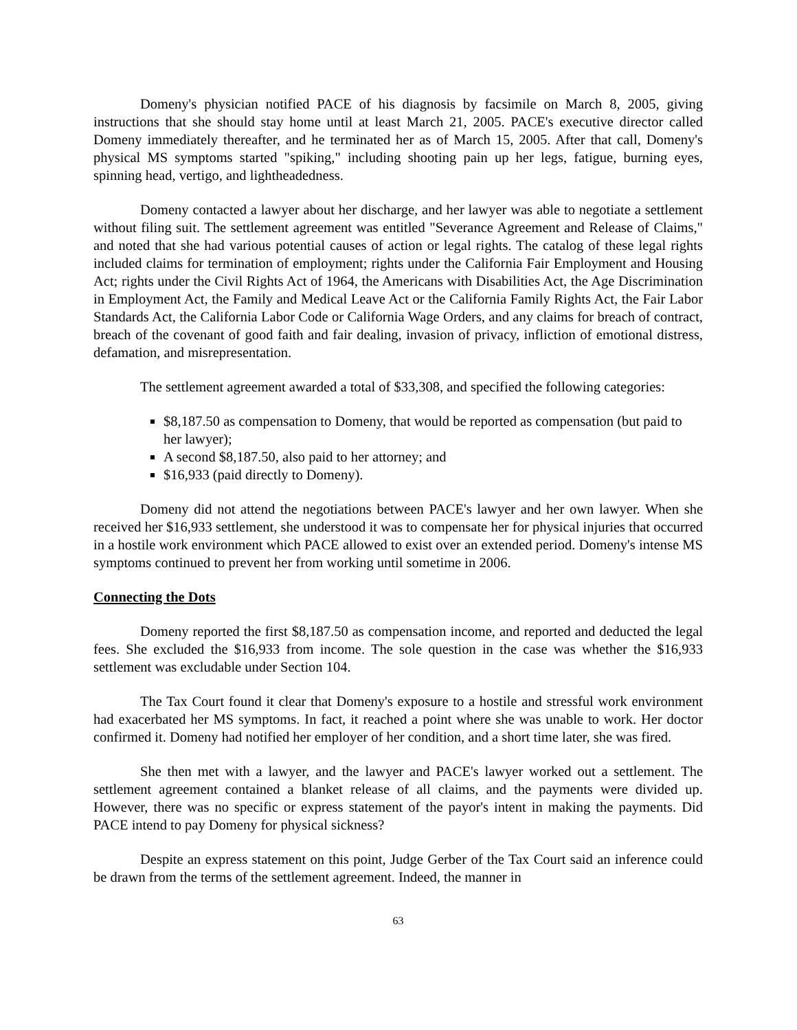Domeny's physician notified PACE of his diagnosis by facsimile on March 8, 2005, giving instructions that she should stay home until at least March 21, 2005. PACE's executive director called Domeny immediately thereafter, and he terminated her as of March 15, 2005. After that call, Domeny's physical MS symptoms started "spiking," including shooting pain up her legs, fatigue, burning eyes, spinning head, vertigo, and lightheadedness.
Domeny contacted a lawyer about her discharge, and her lawyer was able to negotiate a settlement without filing suit. The settlement agreement was entitled "Severance Agreement and Release of Claims," and noted that she had various potential causes of action or legal rights. The catalog of these legal rights included claims for termination of employment; rights under the California Fair Employment and Housing Act; rights under the Civil Rights Act of 1964, the Americans with Disabilities Act, the Age Discrimination in Employment Act, the Family and Medical Leave Act or the California Family Rights Act, the Fair Labor Standards Act, the California Labor Code or California Wage Orders, and any claims for breach of contract, breach of the covenant of good faith and fair dealing, invasion of privacy, infliction of emotional distress, defamation, and misrepresentation.
The settlement agreement awarded a total of $33,308, and specified the following categories:
$8,187.50 as compensation to Domeny, that would be reported as compensation (but paid to her lawyer);
A second $8,187.50, also paid to her attorney; and
$16,933 (paid directly to Domeny).
Domeny did not attend the negotiations between PACE's lawyer and her own lawyer. When she received her $16,933 settlement, she understood it was to compensate her for physical injuries that occurred in a hostile work environment which PACE allowed to exist over an extended period. Domeny's intense MS symptoms continued to prevent her from working until sometime in 2006.
Connecting the Dots
Domeny reported the first $8,187.50 as compensation income, and reported and deducted the legal fees. She excluded the $16,933 from income. The sole question in the case was whether the $16,933 settlement was excludable under Section 104.
The Tax Court found it clear that Domeny's exposure to a hostile and stressful work environment had exacerbated her MS symptoms. In fact, it reached a point where she was unable to work. Her doctor confirmed it. Domeny had notified her employer of her condition, and a short time later, she was fired.
She then met with a lawyer, and the lawyer and PACE's lawyer worked out a settlement. The settlement agreement contained a blanket release of all claims, and the payments were divided up. However, there was no specific or express statement of the payor's intent in making the payments. Did PACE intend to pay Domeny for physical sickness?
Despite an express statement on this point, Judge Gerber of the Tax Court said an inference could be drawn from the terms of the settlement agreement. Indeed, the manner in
63